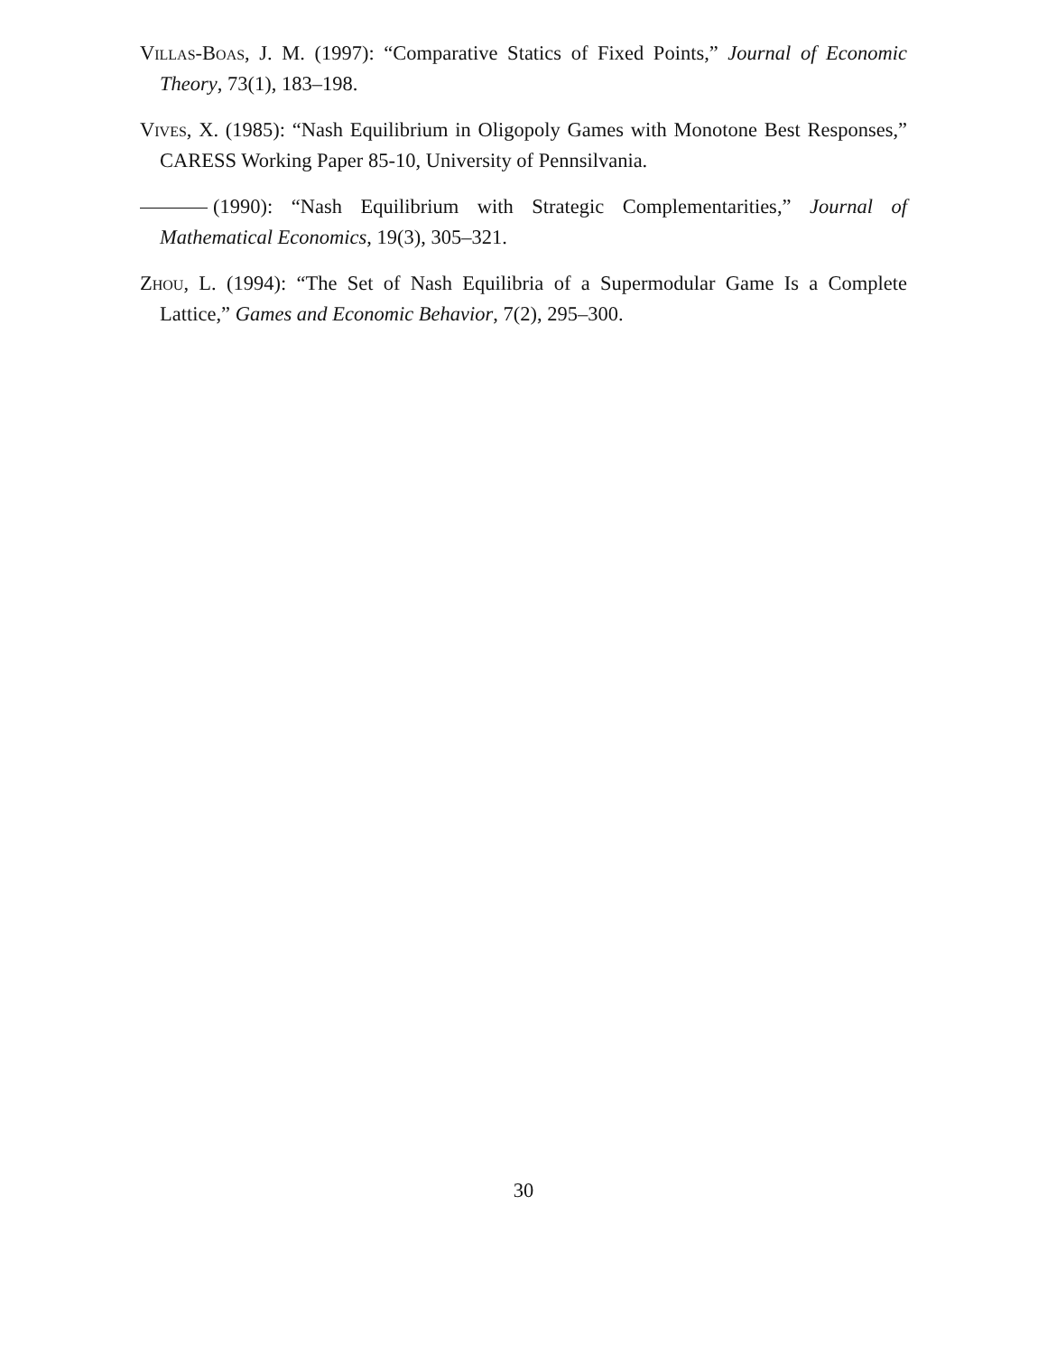Villas-Boas, J. M. (1997): “Comparative Statics of Fixed Points,” Journal of Economic Theory, 73(1), 183–198.
Vives, X. (1985): “Nash Equilibrium in Oligopoly Games with Monotone Best Responses,” CARESS Working Paper 85-10, University of Pennsilvania.
(1990): “Nash Equilibrium with Strategic Complementarities,” Journal of Mathematical Economics, 19(3), 305–321.
Zhou, L. (1994): “The Set of Nash Equilibria of a Supermodular Game Is a Complete Lattice,” Games and Economic Behavior, 7(2), 295–300.
30